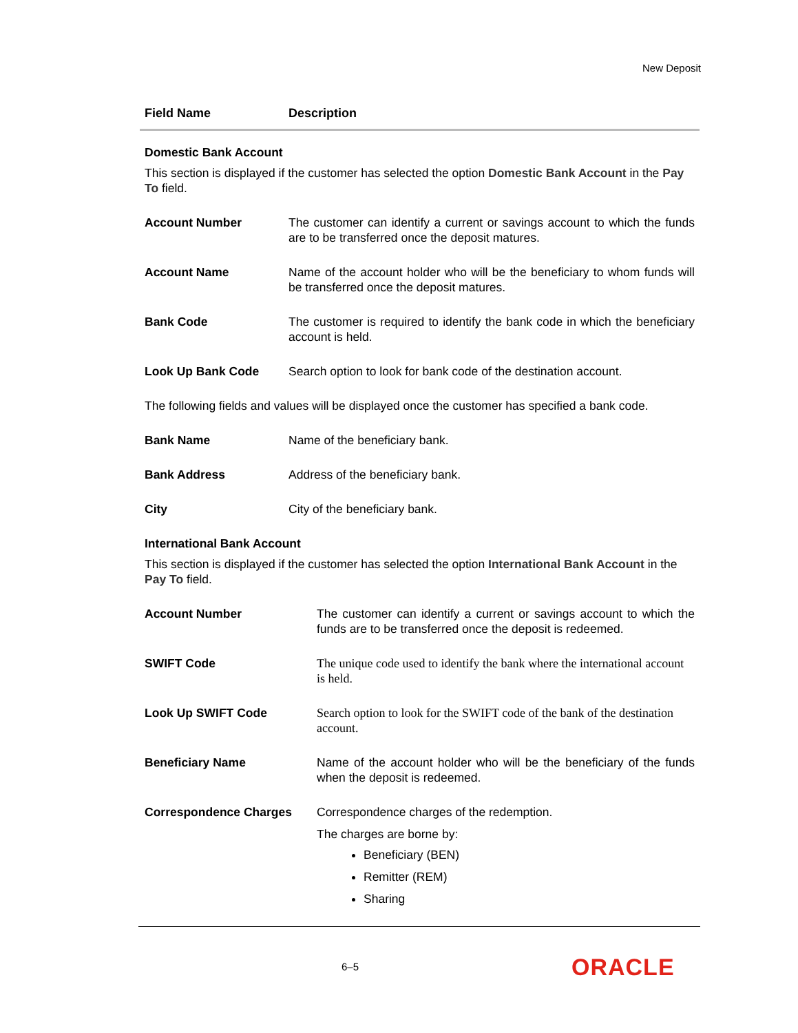New Deposit
| Field Name | Description |
| --- | --- |
| Domestic Bank Account | |
| This section is displayed if the customer has selected the option Domestic Bank Account in the Pay To field. | |
| Account Number | The customer can identify a current or savings account to which the funds are to be transferred once the deposit matures. |
| Account Name | Name of the account holder who will be the beneficiary to whom funds will be transferred once the deposit matures. |
| Bank Code | The customer is required to identify the bank code in which the beneficiary account is held. |
| Look Up Bank Code | Search option to look for bank code of the destination account. |
| The following fields and values will be displayed once the customer has specified a bank code. | |
| Bank Name | Name of the beneficiary bank. |
| Bank Address | Address of the beneficiary bank. |
| City | City of the beneficiary bank. |
| International Bank Account | |
| This section is displayed if the customer has selected the option International Bank Account in the Pay To field. | |
| Account Number | The customer can identify a current or savings account to which the funds are to be transferred once the deposit is redeemed. |
| SWIFT Code | The unique code used to identify the bank where the international account is held. |
| Look Up SWIFT Code | Search option to look for the SWIFT code of the bank of the destination account. |
| Beneficiary Name | Name of the account holder who will be the beneficiary of the funds when the deposit is redeemed. |
| Correspondence Charges | Correspondence charges of the redemption. The charges are borne by: Beneficiary (BEN) Remitter (REM) Sharing |
6–5 ORACLE